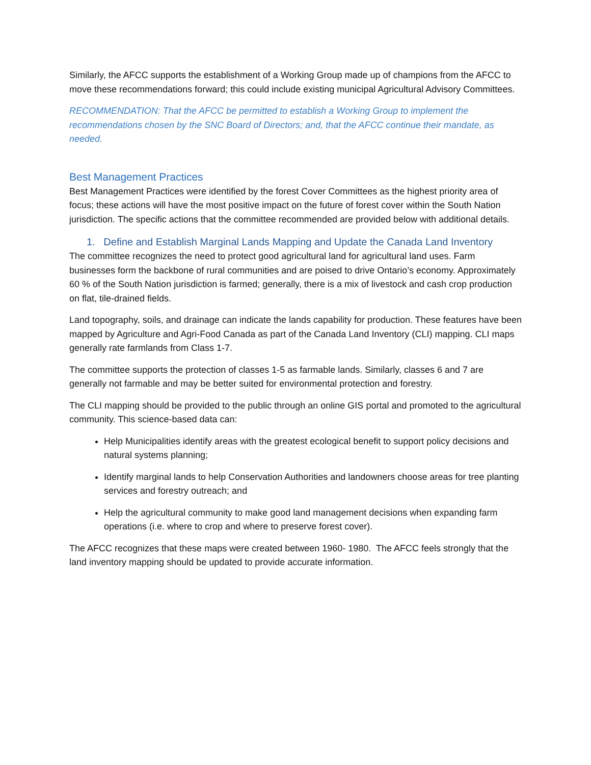Similarly, the AFCC supports the establishment of a Working Group made up of champions from the AFCC to move these recommendations forward; this could include existing municipal Agricultural Advisory Committees.
RECOMMENDATION: That the AFCC be permitted to establish a Working Group to implement the recommendations chosen by the SNC Board of Directors; and, that the AFCC continue their mandate, as needed.
Best Management Practices
Best Management Practices were identified by the forest Cover Committees as the highest priority area of focus; these actions will have the most positive impact on the future of forest cover within the South Nation jurisdiction. The specific actions that the committee recommended are provided below with additional details.
1. Define and Establish Marginal Lands Mapping and Update the Canada Land Inventory
The committee recognizes the need to protect good agricultural land for agricultural land uses. Farm businesses form the backbone of rural communities and are poised to drive Ontario’s economy. Approximately 60 % of the South Nation jurisdiction is farmed; generally, there is a mix of livestock and cash crop production on flat, tile-drained fields.
Land topography, soils, and drainage can indicate the lands capability for production. These features have been mapped by Agriculture and Agri-Food Canada as part of the Canada Land Inventory (CLI) mapping. CLI maps generally rate farmlands from Class 1-7.
The committee supports the protection of classes 1-5 as farmable lands. Similarly, classes 6 and 7 are generally not farmable and may be better suited for environmental protection and forestry.
The CLI mapping should be provided to the public through an online GIS portal and promoted to the agricultural community. This science-based data can:
Help Municipalities identify areas with the greatest ecological benefit to support policy decisions and natural systems planning;
Identify marginal lands to help Conservation Authorities and landowners choose areas for tree planting services and forestry outreach; and
Help the agricultural community to make good land management decisions when expanding farm operations (i.e. where to crop and where to preserve forest cover).
The AFCC recognizes that these maps were created between 1960- 1980. The AFCC feels strongly that the land inventory mapping should be updated to provide accurate information.